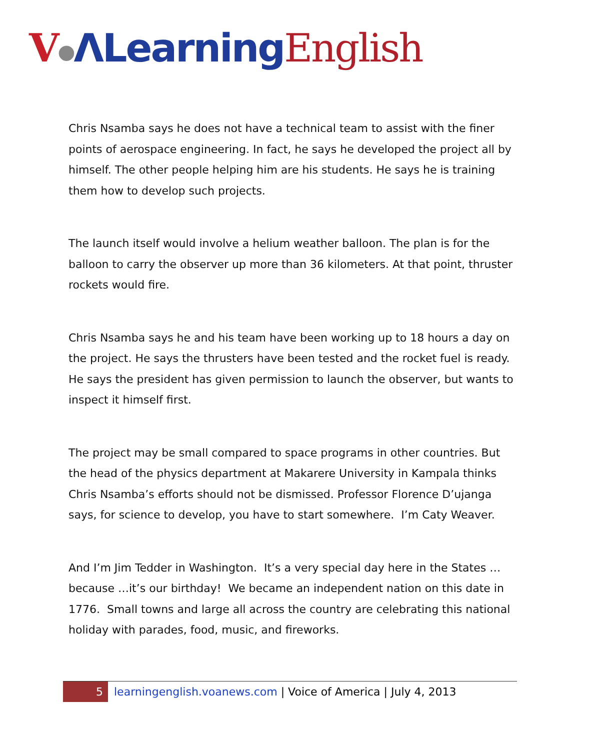V●ΛLearning English
Chris Nsamba says he does not have a technical team to assist with the finer points of aerospace engineering. In fact, he says he developed the project all by himself. The other people helping him are his students. He says he is training them how to develop such projects.
The launch itself would involve a helium weather balloon. The plan is for the balloon to carry the observer up more than 36 kilometers. At that point, thruster rockets would fire.
Chris Nsamba says he and his team have been working up to 18 hours a day on the project. He says the thrusters have been tested and the rocket fuel is ready. He says the president has given permission to launch the observer, but wants to inspect it himself first.
The project may be small compared to space programs in other countries. But the head of the physics department at Makarere University in Kampala thinks Chris Nsamba’s efforts should not be dismissed. Professor Florence D’ujanga says, for science to develop, you have to start somewhere. I’m Caty Weaver.
And I’m Jim Tedder in Washington. It’s a very special day here in the States …because …it’s our birthday! We became an independent nation on this date in 1776. Small towns and large all across the country are celebrating this national holiday with parades, food, music, and fireworks.
5 learningenglish.voanews.com | Voice of America | July 4, 2013